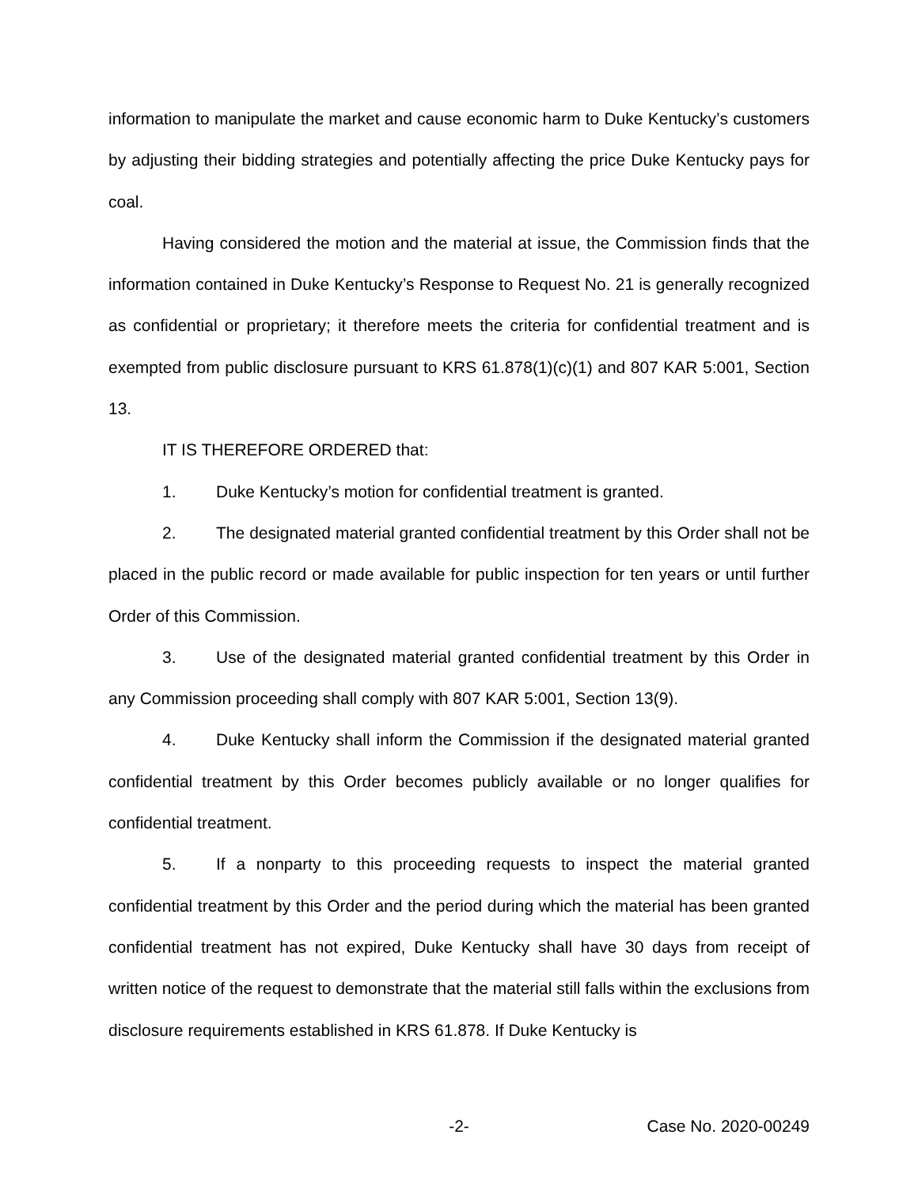information to manipulate the market and cause economic harm to Duke Kentucky’s customers by adjusting their bidding strategies and potentially affecting the price Duke Kentucky pays for coal.
Having considered the motion and the material at issue, the Commission finds that the information contained in Duke Kentucky’s Response to Request No. 21 is generally recognized as confidential or proprietary; it therefore meets the criteria for confidential treatment and is exempted from public disclosure pursuant to KRS 61.878(1)(c)(1) and 807 KAR 5:001, Section 13.
IT IS THEREFORE ORDERED that:
1. Duke Kentucky’s motion for confidential treatment is granted.
2. The designated material granted confidential treatment by this Order shall not be placed in the public record or made available for public inspection for ten years or until further Order of this Commission.
3. Use of the designated material granted confidential treatment by this Order in any Commission proceeding shall comply with 807 KAR 5:001, Section 13(9).
4. Duke Kentucky shall inform the Commission if the designated material granted confidential treatment by this Order becomes publicly available or no longer qualifies for confidential treatment.
5. If a nonparty to this proceeding requests to inspect the material granted confidential treatment by this Order and the period during which the material has been granted confidential treatment has not expired, Duke Kentucky shall have 30 days from receipt of written notice of the request to demonstrate that the material still falls within the exclusions from disclosure requirements established in KRS 61.878. If Duke Kentucky is
-2-
Case No. 2020-00249